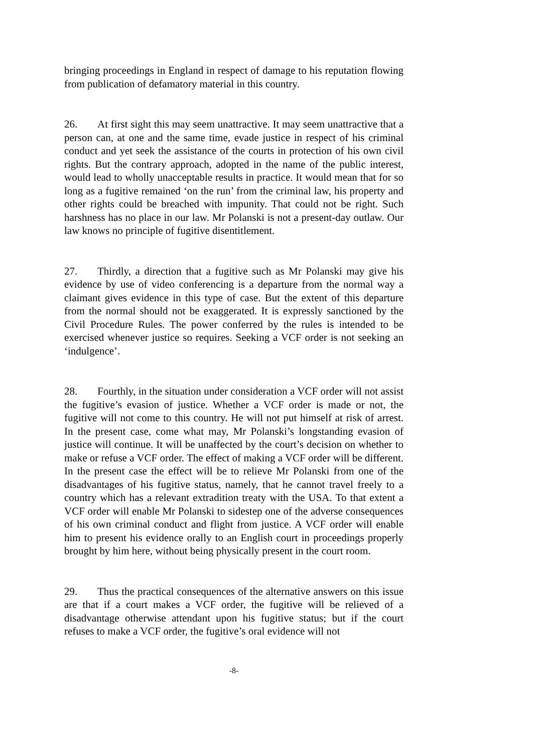bringing proceedings in England in respect of damage to his reputation flowing from publication of defamatory material in this country.
26. At first sight this may seem unattractive. It may seem unattractive that a person can, at one and the same time, evade justice in respect of his criminal conduct and yet seek the assistance of the courts in protection of his own civil rights. But the contrary approach, adopted in the name of the public interest, would lead to wholly unacceptable results in practice. It would mean that for so long as a fugitive remained ‘on the run’ from the criminal law, his property and other rights could be breached with impunity. That could not be right. Such harshness has no place in our law. Mr Polanski is not a present-day outlaw. Our law knows no principle of fugitive disentitlement.
27. Thirdly, a direction that a fugitive such as Mr Polanski may give his evidence by use of video conferencing is a departure from the normal way a claimant gives evidence in this type of case. But the extent of this departure from the normal should not be exaggerated. It is expressly sanctioned by the Civil Procedure Rules. The power conferred by the rules is intended to be exercised whenever justice so requires. Seeking a VCF order is not seeking an ‘indulgence’.
28. Fourthly, in the situation under consideration a VCF order will not assist the fugitive’s evasion of justice. Whether a VCF order is made or not, the fugitive will not come to this country. He will not put himself at risk of arrest. In the present case, come what may, Mr Polanski’s longstanding evasion of justice will continue. It will be unaffected by the court’s decision on whether to make or refuse a VCF order. The effect of making a VCF order will be different. In the present case the effect will be to relieve Mr Polanski from one of the disadvantages of his fugitive status, namely, that he cannot travel freely to a country which has a relevant extradition treaty with the USA. To that extent a VCF order will enable Mr Polanski to sidestep one of the adverse consequences of his own criminal conduct and flight from justice. A VCF order will enable him to present his evidence orally to an English court in proceedings properly brought by him here, without being physically present in the court room.
29. Thus the practical consequences of the alternative answers on this issue are that if a court makes a VCF order, the fugitive will be relieved of a disadvantage otherwise attendant upon his fugitive status; but if the court refuses to make a VCF order, the fugitive’s oral evidence will not
-8-